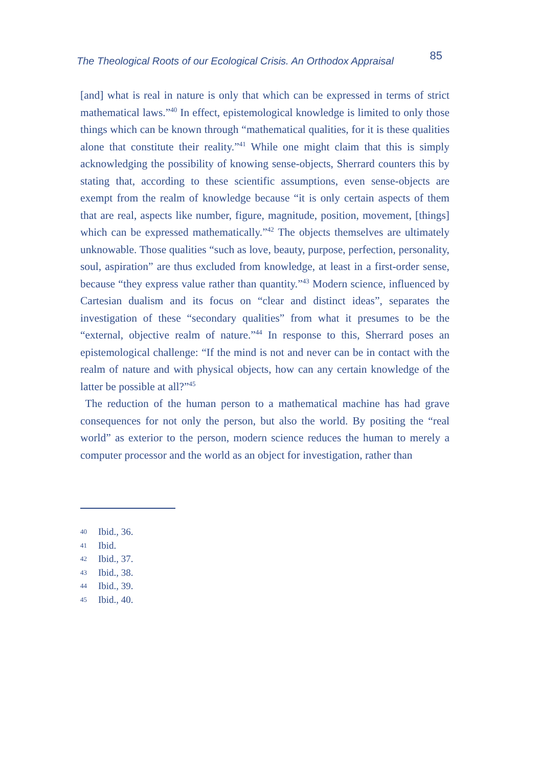The Theological Roots of our Ecological Crisis. An Orthodox Appraisal 85
[and] what is real in nature is only that which can be expressed in terms of strict mathematical laws.”<sup>40</sup> In effect, epistemological knowledge is limited to only those things which can be known through “mathematical qualities, for it is these qualities alone that constitute their reality.”<sup>41</sup> While one might claim that this is simply acknowledging the possibility of knowing sense-objects, Sherrard counters this by stating that, according to these scientific assumptions, even sense-objects are exempt from the realm of knowledge because “it is only certain aspects of them that are real, aspects like number, figure, magnitude, position, movement, [things] which can be expressed mathematically.”<sup>42</sup> The objects themselves are ultimately unknowable. Those qualities “such as love, beauty, purpose, perfection, personality, soul, aspiration” are thus excluded from knowledge, at least in a first-order sense, because “they express value rather than quantity.”<sup>43</sup> Modern science, influenced by Cartesian dualism and its focus on “clear and distinct ideas”, separates the investigation of these “secondary qualities” from what it presumes to be the “external, objective realm of nature.”<sup>44</sup> In response to this, Sherrard poses an epistemological challenge: “If the mind is not and never can be in contact with the realm of nature and with physical objects, how can any certain knowledge of the latter be possible at all?”<sup>45</sup>
The reduction of the human person to a mathematical machine has had grave consequences for not only the person, but also the world. By positing the “real world” as exterior to the person, modern science reduces the human to merely a computer processor and the world as an object for investigation, rather than
40 Ibid., 36.
41 Ibid.
42 Ibid., 37.
43 Ibid., 38.
44 Ibid., 39.
45 Ibid., 40.